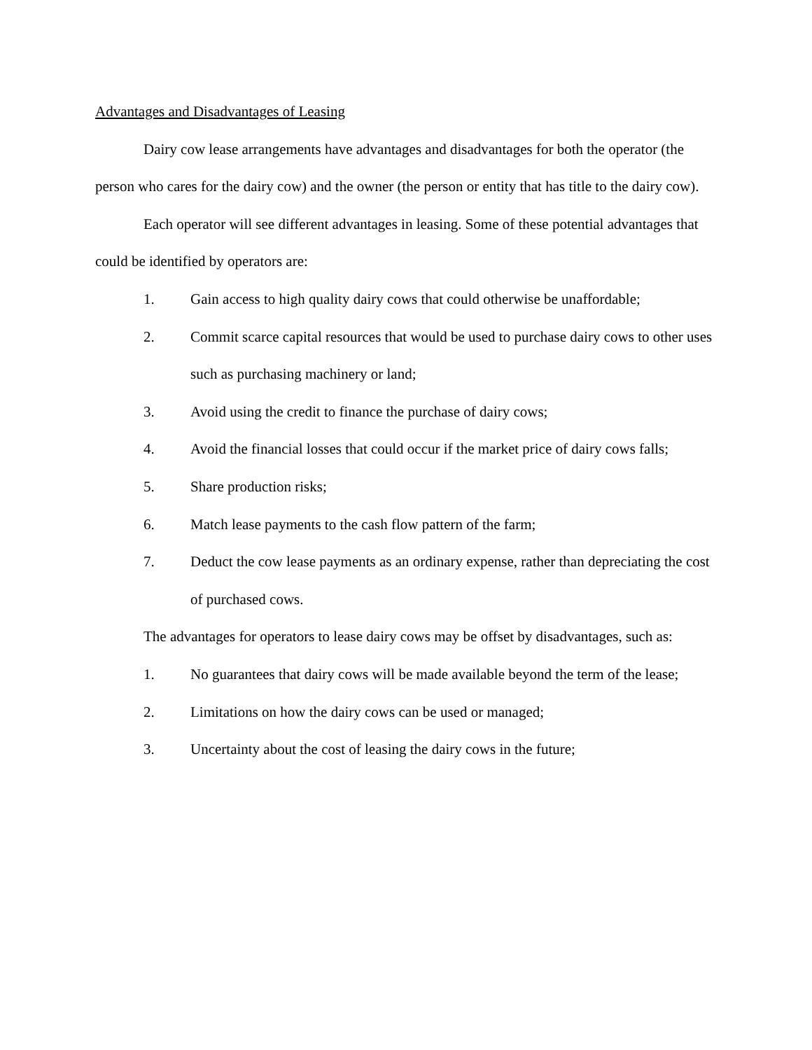Advantages and Disadvantages of Leasing
Dairy cow lease arrangements have advantages and disadvantages for both the operator (the person who cares for the dairy cow) and the owner (the person or entity that has title to the dairy cow).
Each operator will see different advantages in leasing. Some of these potential advantages that could be identified by operators are:
1. Gain access to high quality dairy cows that could otherwise be unaffordable;
2. Commit scarce capital resources that would be used to purchase dairy cows to other uses such as purchasing machinery or land;
3. Avoid using the credit to finance the purchase of dairy cows;
4. Avoid the financial losses that could occur if the market price of dairy cows falls;
5. Share production risks;
6. Match lease payments to the cash flow pattern of the farm;
7. Deduct the cow lease payments as an ordinary expense, rather than depreciating the cost of purchased cows.
The advantages for operators to lease dairy cows may be offset by disadvantages, such as:
1. No guarantees that dairy cows will be made available beyond the term of the lease;
2. Limitations on how the dairy cows can be used or managed;
3. Uncertainty about the cost of leasing the dairy cows in the future;